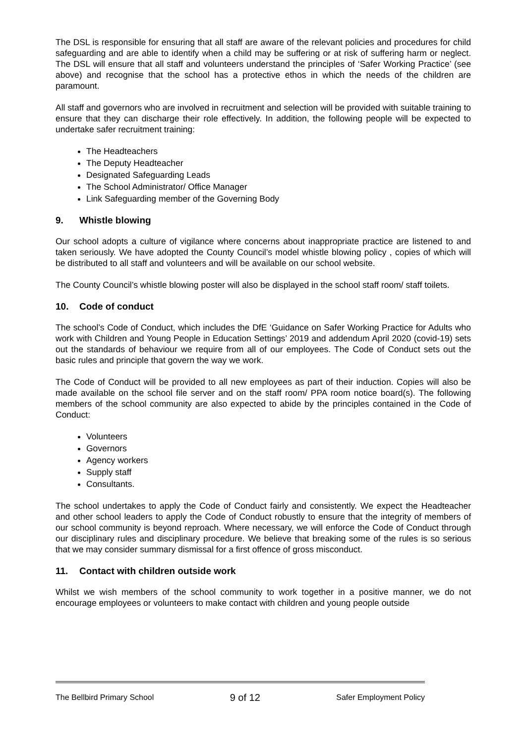The DSL is responsible for ensuring that all staff are aware of the relevant policies and procedures for child safeguarding and are able to identify when a child may be suffering or at risk of suffering harm or neglect. The DSL will ensure that all staff and volunteers understand the principles of ‘Safer Working Practice’ (see above) and recognise that the school has a protective ethos in which the needs of the children are paramount.
All staff and governors who are involved in recruitment and selection will be provided with suitable training to ensure that they can discharge their role effectively. In addition, the following people will be expected to undertake safer recruitment training:
The Headteachers
The Deputy Headteacher
Designated Safeguarding Leads
The School Administrator/ Office Manager
Link Safeguarding member of the Governing Body
9. Whistle blowing
Our school adopts a culture of vigilance where concerns about inappropriate practice are listened to and taken seriously. We have adopted the County Council’s model whistle blowing policy , copies of which will be distributed to all staff and volunteers and will be available on our school website.
The County Council’s whistle blowing poster will also be displayed in the school staff room/ staff toilets.
10. Code of conduct
The school’s Code of Conduct, which includes the DfE ‘Guidance on Safer Working Practice for Adults who work with Children and Young People in Education Settings’ 2019 and addendum April 2020 (covid-19) sets out the standards of behaviour we require from all of our employees. The Code of Conduct sets out the basic rules and principle that govern the way we work.
The Code of Conduct will be provided to all new employees as part of their induction. Copies will also be made available on the school file server and on the staff room/ PPA room notice board(s). The following members of the school community are also expected to abide by the principles contained in the Code of Conduct:
Volunteers
Governors
Agency workers
Supply staff
Consultants.
The school undertakes to apply the Code of Conduct fairly and consistently. We expect the Headteacher and other school leaders to apply the Code of Conduct robustly to ensure that the integrity of members of our school community is beyond reproach. Where necessary, we will enforce the Code of Conduct through our disciplinary rules and disciplinary procedure. We believe that breaking some of the rules is so serious that we may consider summary dismissal for a first offence of gross misconduct.
11. Contact with children outside work
Whilst we wish members of the school community to work together in a positive manner, we do not encourage employees or volunteers to make contact with children and young people outside
The Bellbird Primary School 9 of 12 Safer Employment Policy